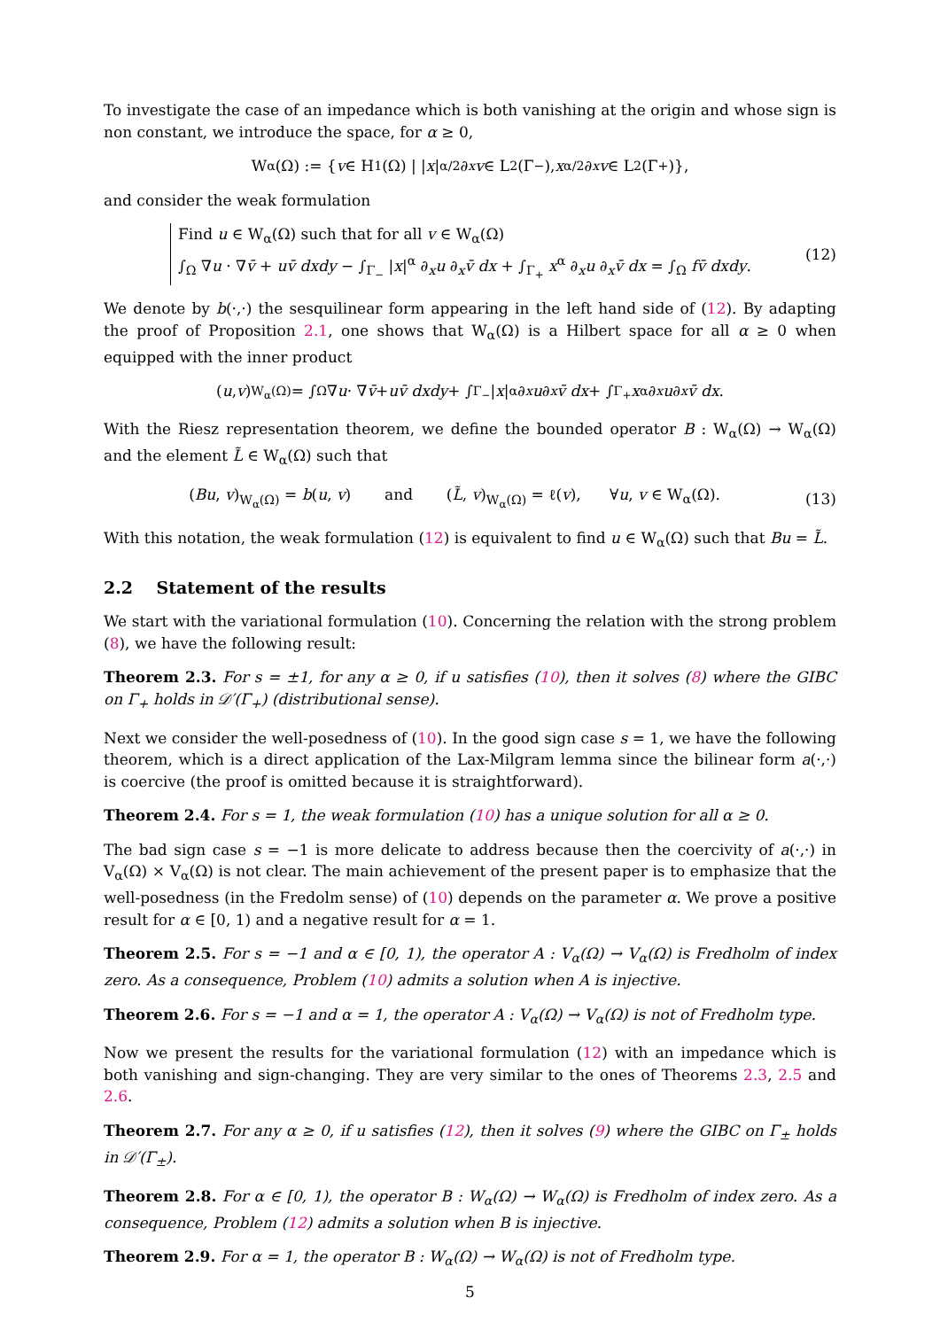To investigate the case of an impedance which is both vanishing at the origin and whose sign is non constant, we introduce the space, for α ≥ 0,
W<sub>α</sub>(Ω) := { v ∈ H<sup>1</sup>(Ω) | | x |<sup>α/2</sup>∂<sub>x</sub> v ∈ L<sup>2</sup>(Γ<sub>−</sub>), x<sup>α/2</sup>∂<sub>x</sub> v ∈ L<sup>2</sup>(Γ<sub>+</sub>)},
and consider the weak formulation
Find u ∈ W<sub>α</sub>(Ω) such that for all v ∈ W<sub>α</sub>(Ω)
∫<sub>Ω</sub> ∇u · ∇v̄ + uv̄ dxdy − ∫<sub>Γ<sub>−</sub></sub> |x|<sup>α</sup> ∂<sub>x</sub>u ∂<sub>x</sub>v̄ dx + ∫<sub>Γ<sub>+</sub></sub> x<sup>α</sup> ∂<sub>x</sub>u ∂<sub>x</sub>v̄ dx = ∫<sub>Ω</sub> fv̄ dxdy.
(12)
We denote by b(·,·) the sesquilinear form appearing in the left hand side of (12). By adapting the proof of Proposition 2.1, one shows that W<sub>α</sub>(Ω) is a Hilbert space for all α ≥ 0 when equipped with the inner product
(u, v)<sub>W<sub>α</sub>(Ω)</sub> = ∫<sub>Ω</sub> ∇ u · ∇ v̄ + uv̄ dxdy + ∫<sub>Γ<sub>−</sub></sub> | x |<sup>α</sup> ∂<sub>x</sub> u ∂<sub>x</sub> v̄ dx + ∫<sub>Γ<sub>+</sub></sub> x<sup>α</sup> ∂<sub>x</sub> u ∂<sub>x</sub> v̄ dx.
With the Riesz representation theorem, we define the bounded operator B : W<sub>α</sub>(Ω) → W<sub>α</sub>(Ω) and the element L̃ ∈ W<sub>α</sub>(Ω) such that
(Bu, v)<sub>W<sub>α</sub>(Ω)</sub> = b(u, v) and (L̃, v)<sub>W<sub>α</sub>(Ω)</sub> = ℓ(v), ∀u, v ∈ W<sub>α</sub>(Ω).
(13)
With this notation, the weak formulation (12) is equivalent to find u ∈ W<sub>α</sub>(Ω) such that Bu = L̃.
2.2 Statement of the results
We start with the variational formulation (10). Concerning the relation with the strong problem (8), we have the following result:
Theorem 2.3. For s = ±1, for any α ≥ 0, if u satisfies (10), then it solves (8) where the GIBC on Γ<sub>+</sub> holds in 𝒟′(Γ<sub>+</sub>) (distributional sense).
Next we consider the well-posedness of (10). In the good sign case s = 1, we have the following theorem, which is a direct application of the Lax-Milgram lemma since the bilinear form a(·,·) is coercive (the proof is omitted because it is straightforward).
Theorem 2.4. For s = 1, the weak formulation (10) has a unique solution for all α ≥ 0.
The bad sign case s = −1 is more delicate to address because then the coercivity of a(·,·) in V<sub>α</sub>(Ω) × V<sub>α</sub>(Ω) is not clear. The main achievement of the present paper is to emphasize that the well-posedness (in the Fredolm sense) of (10) depends on the parameter α. We prove a positive result for α ∈ [0, 1) and a negative result for α = 1.
Theorem 2.5. For s = −1 and α ∈ [0, 1), the operator A : V<sub>α</sub>(Ω) → V<sub>α</sub>(Ω) is Fredholm of index zero. As a consequence, Problem (10) admits a solution when A is injective.
Theorem 2.6. For s = −1 and α = 1, the operator A : V<sub>α</sub>(Ω) → V<sub>α</sub>(Ω) is not of Fredholm type.
Now we present the results for the variational formulation (12) with an impedance which is both vanishing and sign-changing. They are very similar to the ones of Theorems 2.3, 2.5 and 2.6.
Theorem 2.7. For any α ≥ 0, if u satisfies (12), then it solves (9) where the GIBC on Γ<sub>±</sub> holds in 𝒟′(Γ<sub>±</sub>).
Theorem 2.8. For α ∈ [0, 1), the operator B : W<sub>α</sub>(Ω) → W<sub>α</sub>(Ω) is Fredholm of index zero. As a consequence, Problem (12) admits a solution when B is injective.
Theorem 2.9. For α = 1, the operator B : W<sub>α</sub>(Ω) → W<sub>α</sub>(Ω) is not of Fredholm type.
5